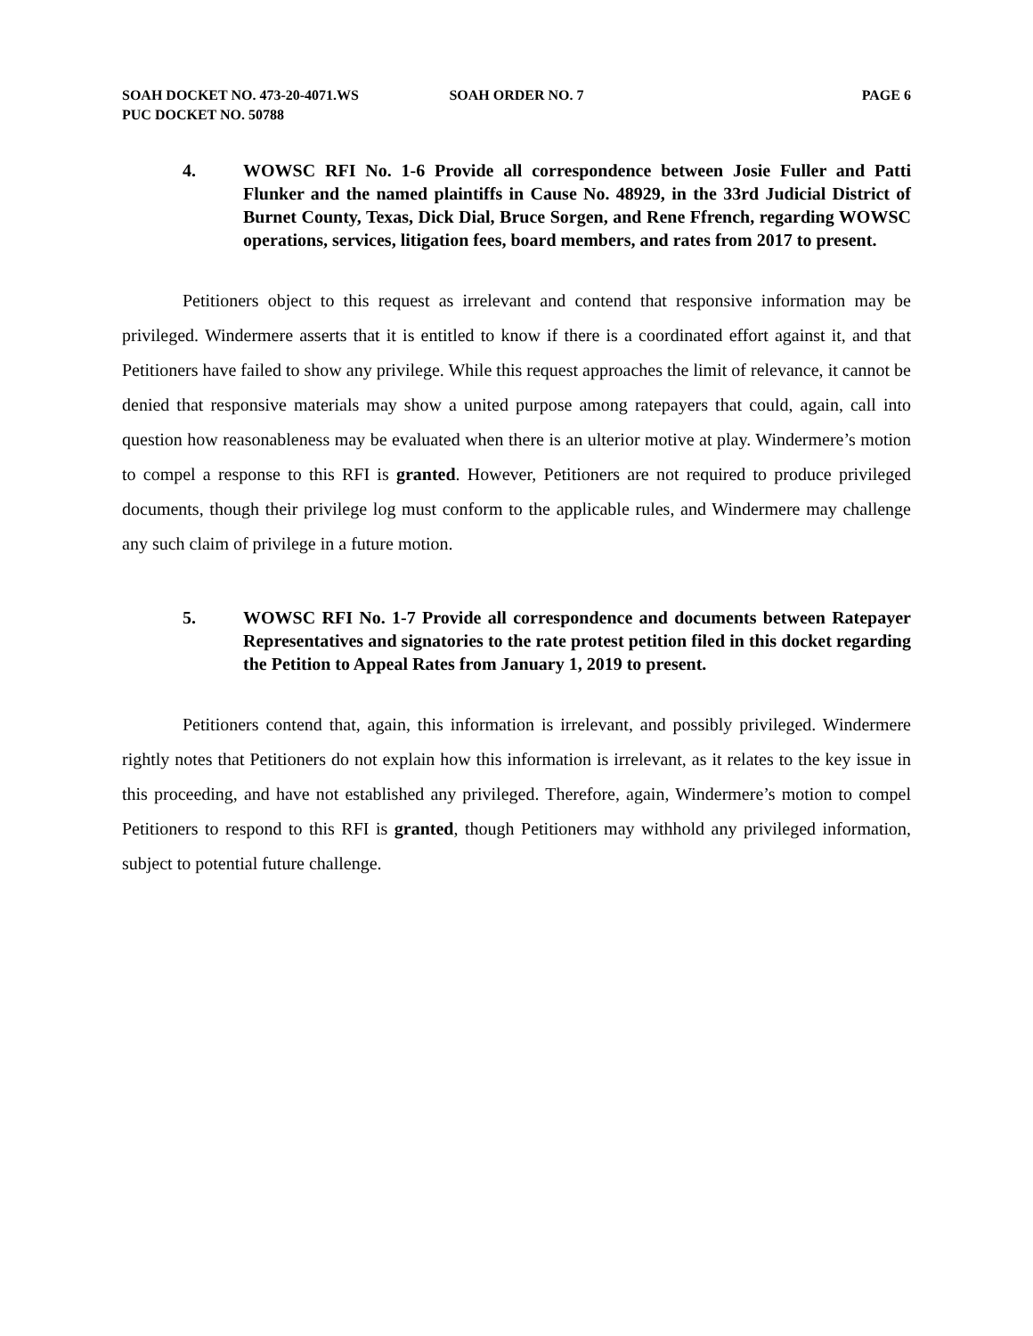SOAH DOCKET NO. 473-20-4071.WS
PUC DOCKET NO. 50788
SOAH ORDER NO. 7 PAGE 6
4. WOWSC RFI No. 1-6 Provide all correspondence between Josie Fuller and Patti Flunker and the named plaintiffs in Cause No. 48929, in the 33rd Judicial District of Burnet County, Texas, Dick Dial, Bruce Sorgen, and Rene Ffrench, regarding WOWSC operations, services, litigation fees, board members, and rates from 2017 to present.
Petitioners object to this request as irrelevant and contend that responsive information may be privileged. Windermere asserts that it is entitled to know if there is a coordinated effort against it, and that Petitioners have failed to show any privilege. While this request approaches the limit of relevance, it cannot be denied that responsive materials may show a united purpose among ratepayers that could, again, call into question how reasonableness may be evaluated when there is an ulterior motive at play. Windermere’s motion to compel a response to this RFI is granted. However, Petitioners are not required to produce privileged documents, though their privilege log must conform to the applicable rules, and Windermere may challenge any such claim of privilege in a future motion.
5. WOWSC RFI No. 1-7 Provide all correspondence and documents between Ratepayer Representatives and signatories to the rate protest petition filed in this docket regarding the Petition to Appeal Rates from January 1, 2019 to present.
Petitioners contend that, again, this information is irrelevant, and possibly privileged. Windermere rightly notes that Petitioners do not explain how this information is irrelevant, as it relates to the key issue in this proceeding, and have not established any privileged. Therefore, again, Windermere’s motion to compel Petitioners to respond to this RFI is granted, though Petitioners may withhold any privileged information, subject to potential future challenge.